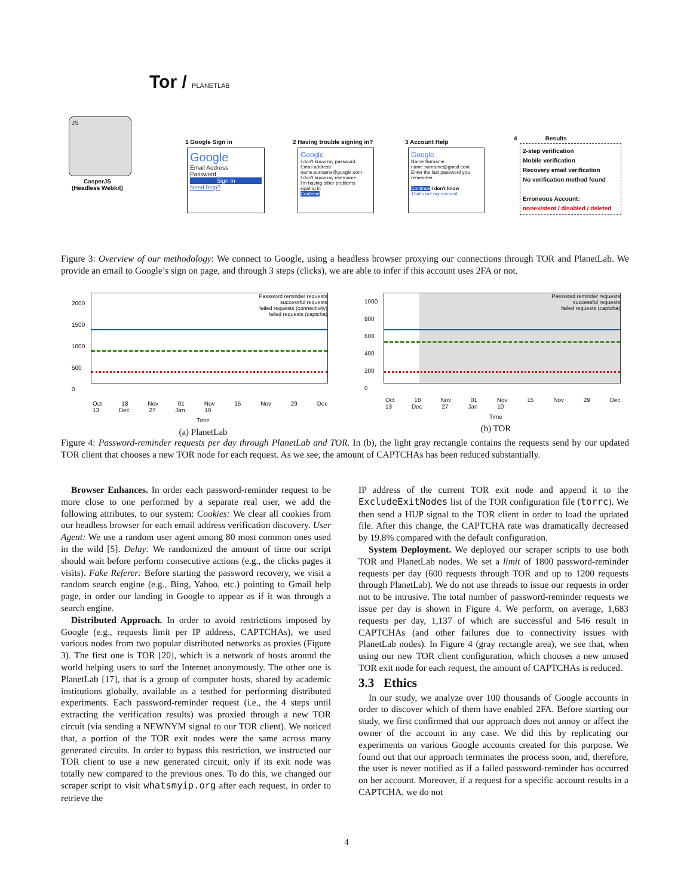Tor / PLANETLAB
JS
CasperJS
(Headless Webkit)
1 Google Sign in
Google
Email Address
Password
Sign In
Need help?
2 Having trouble signing in?
Google
I don't know my password
Email address
name.surname@google.com
I don't know my username
I'm having other problems signing in
Continue
3 Account Help
Google
Name Surname
name.surname@gmail.com
Enter the last password you remember
Continue I don't know
That's not my account
4 Results
2-step verification
Mobile verification
Recovery email verification
No verification method found
Erroneous Account:
nonexistent / disabled / deleted
Figure 3: Overview of our methodology: We connect to Google, using a headless browser proxying our connections through TOR and PlanetLab. We provide an email to Google’s sign on page, and through 3 steps (clicks), we are able to infer if this account uses 2FA or not.
2000
1500
1000
500
0
Password reminder requests
successful requests
failed requests (connectivity)
failed requests (captcha)
Oct 18 Nov 01 Nov 15 Nov 29 Dec 13 Dec 27 Jan 10
Time
(a) PlanetLab
1000
800
600
400
200
0
Password reminder requests
successful requests
failed requests (captcha)
Oct 18 Nov 01 Nov 15 Nov 29 Dec 13 Dec 27 Jan 10
Time
(b) TOR
Figure 4: Password-reminder requests per day through PlanetLab and TOR. In (b), the light gray rectangle contains the requests send by our updated TOR client that chooses a new TOR node for each request. As we see, the amount of CAPTCHAs has been reduced substantially.
Browser Enhances. In order each password-reminder request to be more close to one performed by a separate real user, we add the following attributes, to our system: Cookies: We clear all cookies from our headless browser for each email address verification discovery. User Agent: We use a random user agent among 80 most common ones used in the wild [5]. Delay: We randomized the amount of time our script should wait before perform consecutive actions (e.g., the clicks pages it visits). Fake Referer: Before starting the password recovery, we visit a random search engine (e.g., Bing, Yahoo, etc.) pointing to Gmail help page, in order our landing in Google to appear as if it was through a search engine.
Distributed Approach. In order to avoid restrictions imposed by Google (e.g., requests limit per IP address, CAPTCHAs), we used various nodes from two popular distributed networks as proxies (Figure 3). The first one is TOR [20], which is a network of hosts around the world helping users to surf the Internet anonymously. The other one is PlanetLab [17], that is a group of computer hosts, shared by academic institutions globally, available as a testbed for performing distributed experiments. Each password-reminder request (i.e., the 4 steps until extracting the verification results) was proxied through a new TOR circuit (via sending a NEWNYM signal to our TOR client). We noticed that, a portion of the TOR exit nodes were the same across many generated circuits. In order to bypass this restriction, we instructed our TOR client to use a new generated circuit, only if its exit node was totally new compared to the previous ones. To do this, we changed our scraper script to visit whatsmyip.org after each request, in order to retrieve the
IP address of the current TOR exit node and append it to the ExcludeExitNodes list of the TOR configuration file (torrc). We then send a HUP signal to the TOR client in order to load the updated file. After this change, the CAPTCHA rate was dramatically decreased by 19.8% compared with the default configuration.
System Deployment. We deployed our scraper scripts to use both TOR and PlanetLab nodes. We set a limit of 1800 password-reminder requests per day (600 requests through TOR and up to 1200 requests through PlanetLab). We do not use threads to issue our requests in order not to be intrusive. The total number of password-reminder requests we issue per day is shown in Figure 4. We perform, on average, 1,683 requests per day, 1,137 of which are successful and 546 result in CAPTCHAs (and other failures due to connectivity issues with PlanetLab nodes). In Figure 4 (gray rectangle area), we see that, when using our new TOR client configuration, which chooses a new unused TOR exit node for each request, the amount of CAPTCHAs is reduced.
3.3 Ethics
In our study, we analyze over 100 thousands of Google accounts in order to discover which of them have enabled 2FA. Before starting our study, we first confirmed that our approach does not annoy or affect the owner of the account in any case. We did this by replicating our experiments on various Google accounts created for this purpose. We found out that our approach terminates the process soon, and, therefore, the user is never notified as if a failed password-reminder has occurred on her account. Moreover, if a request for a specific account results in a CAPTCHA, we do not
4